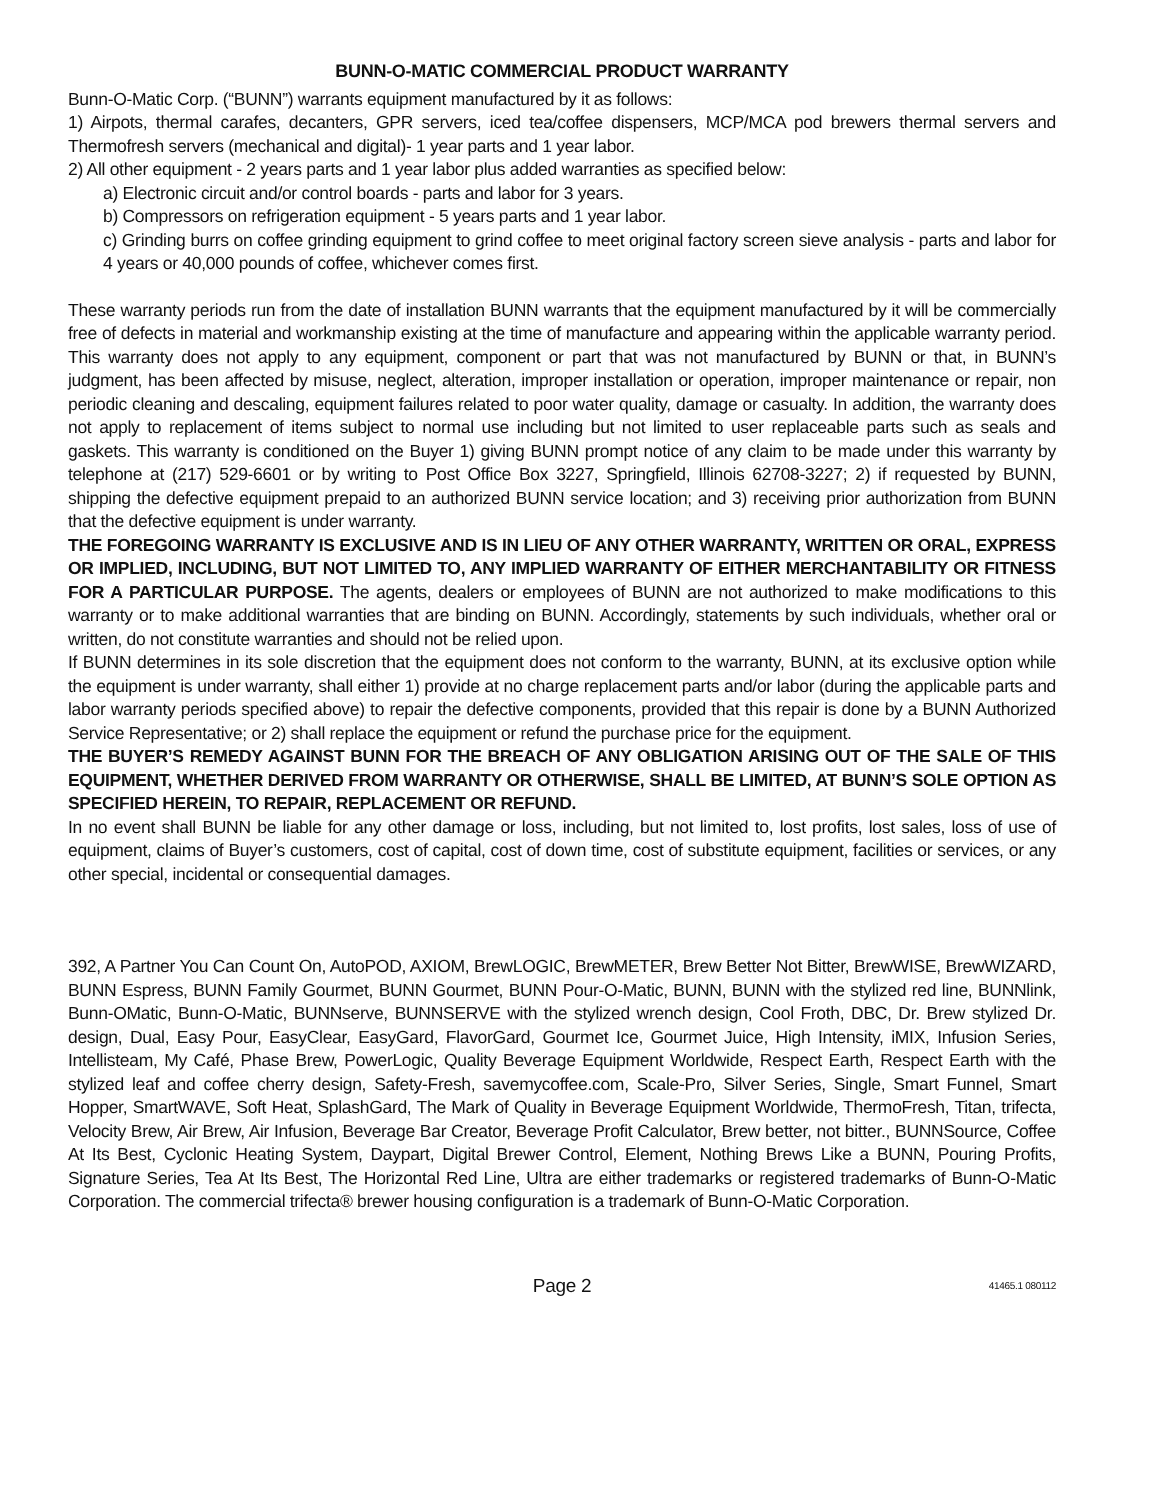BUNN-O-MATIC COMMERCIAL PRODUCT WARRANTY
Bunn-O-Matic Corp. (“BUNN”) warrants equipment manufactured by it as follows:
1) Airpots, thermal carafes, decanters, GPR servers, iced tea/coffee dispensers, MCP/MCA pod brewers thermal servers and Thermofresh servers (mechanical and digital)- 1 year parts and 1 year labor.
2) All other equipment - 2 years parts and 1 year labor plus added warranties as specified below:
a) Electronic circuit and/or control boards - parts and labor for 3 years.
b) Compressors on refrigeration equipment - 5 years parts and 1 year labor.
c) Grinding burrs on coffee grinding equipment to grind coffee to meet original factory screen sieve analysis - parts and labor for 4 years or 40,000 pounds of coffee, whichever comes first.
These warranty periods run from the date of installation BUNN warrants that the equipment manufactured by it will be commercially free of defects in material and workmanship existing at the time of manufacture and appearing within the applicable warranty period. This warranty does not apply to any equipment, component or part that was not manufactured by BUNN or that, in BUNN’s judgment, has been affected by misuse, neglect, alteration, improper installation or operation, improper maintenance or repair, non periodic cleaning and descaling, equipment failures related to poor water quality, damage or casualty. In addition, the warranty does not apply to replacement of items subject to normal use including but not limited to user replaceable parts such as seals and gaskets. This warranty is conditioned on the Buyer 1) giving BUNN prompt notice of any claim to be made under this warranty by telephone at (217) 529-6601 or by writing to Post Office Box 3227, Springfield, Illinois 62708-3227; 2) if requested by BUNN, shipping the defective equipment prepaid to an authorized BUNN service location; and 3) receiving prior authorization from BUNN that the defective equipment is under warranty.
THE FOREGOING WARRANTY IS EXCLUSIVE AND IS IN LIEU OF ANY OTHER WARRANTY, WRITTEN OR ORAL, EXPRESS OR IMPLIED, INCLUDING, BUT NOT LIMITED TO, ANY IMPLIED WARRANTY OF EITHER MERCHANTABILITY OR FITNESS FOR A PARTICULAR PURPOSE. The agents, dealers or employees of BUNN are not authorized to make modifications to this warranty or to make additional warranties that are binding on BUNN. Accordingly, statements by such individuals, whether oral or written, do not constitute warranties and should not be relied upon.
If BUNN determines in its sole discretion that the equipment does not conform to the warranty, BUNN, at its exclusive option while the equipment is under warranty, shall either 1) provide at no charge replacement parts and/or labor (during the applicable parts and labor warranty periods specified above) to repair the defective components, provided that this repair is done by a BUNN Authorized Service Representative; or 2) shall replace the equipment or refund the purchase price for the equipment.
THE BUYER’S REMEDY AGAINST BUNN FOR THE BREACH OF ANY OBLIGATION ARISING OUT OF THE SALE OF THIS EQUIPMENT, WHETHER DERIVED FROM WARRANTY OR OTHERWISE, SHALL BE LIMITED, AT BUNN’S SOLE OPTION AS SPECIFIED HEREIN, TO REPAIR, REPLACEMENT OR REFUND.
In no event shall BUNN be liable for any other damage or loss, including, but not limited to, lost profits, lost sales, loss of use of equipment, claims of Buyer’s customers, cost of capital, cost of down time, cost of substitute equipment, facilities or services, or any other special, incidental or consequential damages.
392, A Partner You Can Count On, AutoPOD, AXIOM, BrewLOGIC, BrewMETER, Brew Better Not Bitter, BrewWISE, BrewWIZARD, BUNN Espress, BUNN Family Gourmet, BUNN Gourmet, BUNN Pour-O-Matic, BUNN, BUNN with the stylized red line, BUNNlink, Bunn-OMatic, Bunn-O-Matic, BUNNserve, BUNNSERVE with the stylized wrench design, Cool Froth, DBC, Dr. Brew stylized Dr. design, Dual, Easy Pour, EasyClear, EasyGard, FlavorGard, Gourmet Ice, Gourmet Juice, High Intensity, iMIX, Infusion Series, Intellisteam, My Café, Phase Brew, PowerLogic, Quality Beverage Equipment Worldwide, Respect Earth, Respect Earth with the stylized leaf and coffee cherry design, Safety-Fresh, savemycoffee.com, Scale-Pro, Silver Series, Single, Smart Funnel, Smart Hopper, SmartWAVE, Soft Heat, SplashGard, The Mark of Quality in Beverage Equipment Worldwide, ThermoFresh, Titan, trifecta, Velocity Brew, Air Brew, Air Infusion, Beverage Bar Creator, Beverage Profit Calculator, Brew better, not bitter., BUNNSource, Coffee At Its Best, Cyclonic Heating System, Daypart, Digital Brewer Control, Element, Nothing Brews Like a BUNN, Pouring Profits, Signature Series, Tea At Its Best, The Horizontal Red Line, Ultra are either trademarks or registered trademarks of Bunn-O-Matic Corporation. The commercial trifecta® brewer housing configuration is a trademark of Bunn-O-Matic Corporation.
Page 2
41465.1 080112